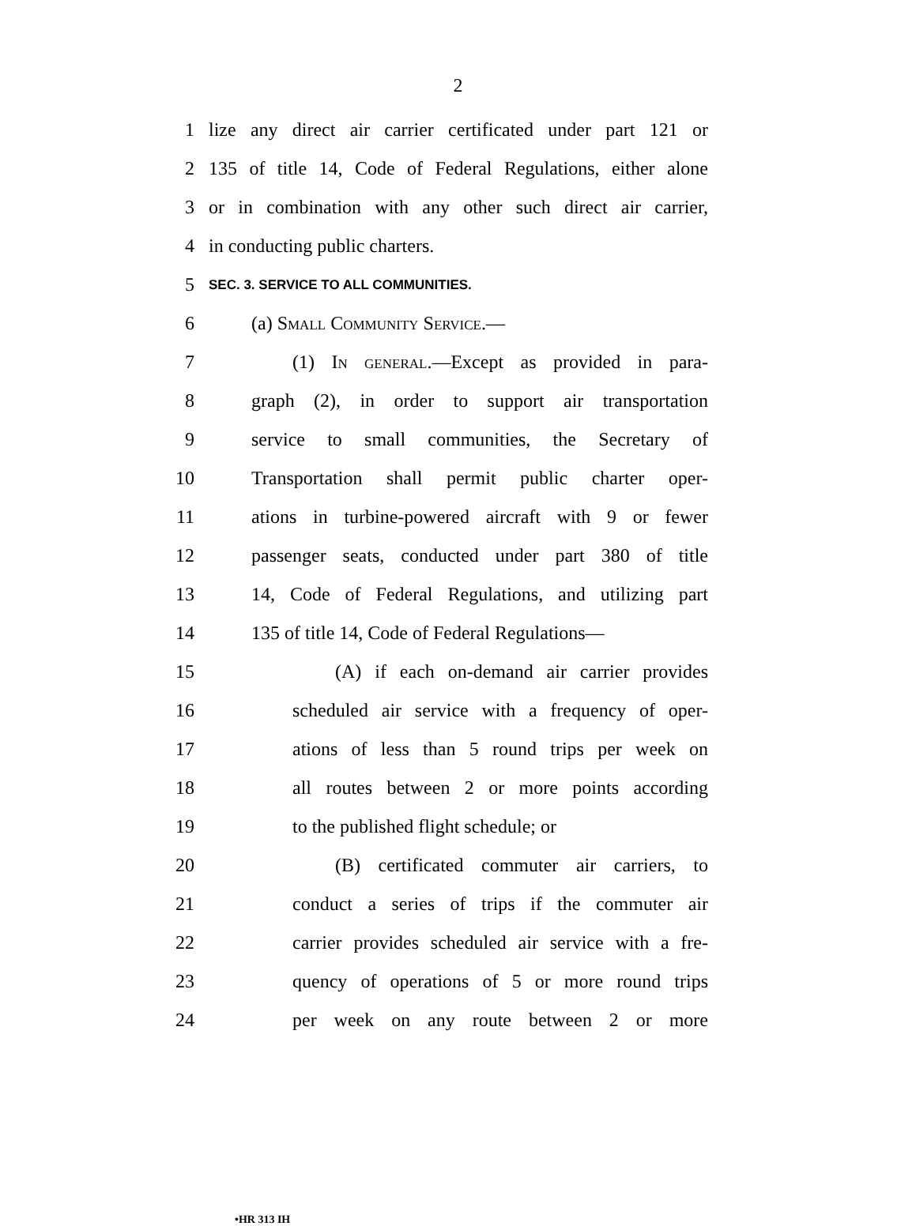2
1 lize any direct air carrier certificated under part 121 or
2 135 of title 14, Code of Federal Regulations, either alone
3 or in combination with any other such direct air carrier,
4 in conducting public charters.
5 SEC. 3. SERVICE TO ALL COMMUNITIES.
6 (a) Small Community Service.—
7 (1) In general.—Except as provided in para-
8 graph (2), in order to support air transportation
9 service to small communities, the Secretary of
10 Transportation shall permit public charter oper-
11 ations in turbine-powered aircraft with 9 or fewer
12 passenger seats, conducted under part 380 of title
13 14, Code of Federal Regulations, and utilizing part
14 135 of title 14, Code of Federal Regulations—
15 (A) if each on-demand air carrier provides
16 scheduled air service with a frequency of oper-
17 ations of less than 5 round trips per week on
18 all routes between 2 or more points according
19 to the published flight schedule; or
20 (B) certificated commuter air carriers, to
21 conduct a series of trips if the commuter air
22 carrier provides scheduled air service with a fre-
23 quency of operations of 5 or more round trips
24 per week on any route between 2 or more
•HR 313 IH